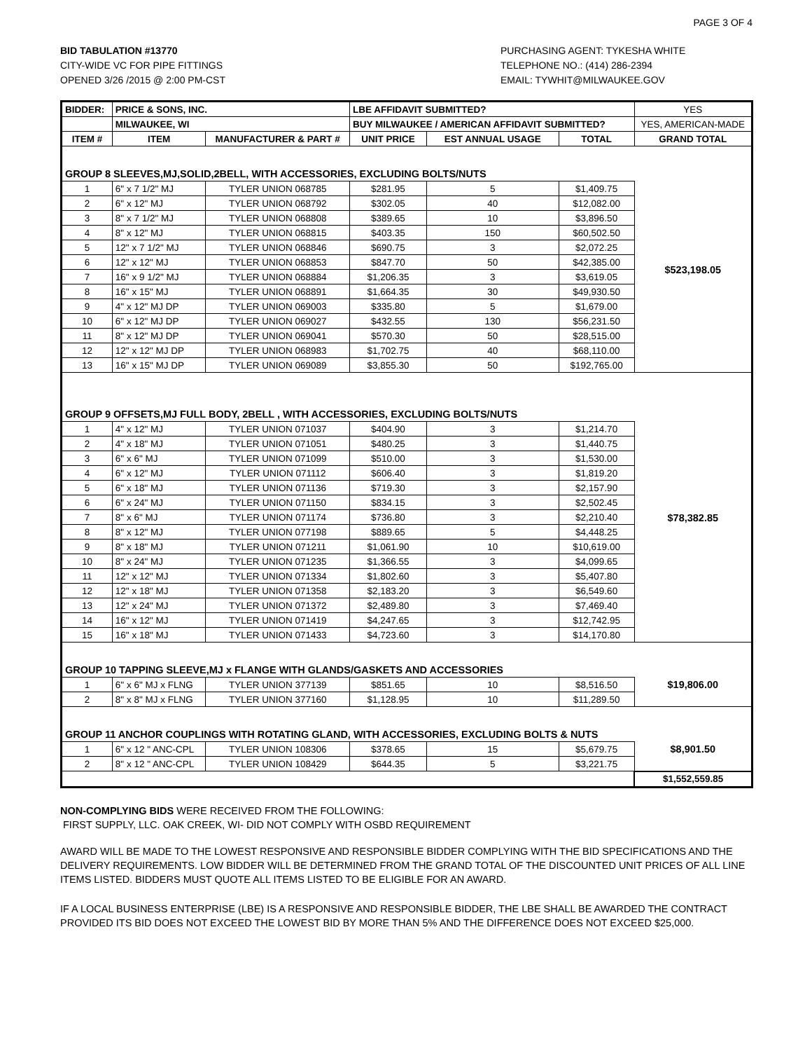PAGE 3 OF 4
BID TABULATION #13770
CITY-WIDE VC FOR PIPE FITTINGS
OPENED 3/26 /2015 @ 2:00 PM-CST
PURCHASING AGENT: TYKESHA WHITE
TELEPHONE NO.: (414) 286-2394
EMAIL: TYWHIT@MILWAUKEE.GOV
| BIDDER: | PRICE & SONS, INC. | | LBE AFFIDAVIT SUBMITTED? | | | YES |
| | MILWAUKEE, WI | | BUY MILWAUKEE / AMERICAN AFFIDAVIT SUBMITTED? | | | YES, AMERICAN-MADE |
| ITEM # | ITEM | MANUFACTURER & PART # | UNIT PRICE | EST ANNUAL USAGE | TOTAL | GRAND TOTAL |
| GROUP 8 SLEEVES,MJ,SOLID,2BELL, WITH ACCESSORIES, EXCLUDING BOLTS/NUTS | | | | | | $523,198.05 |
| 1 | 6" x 7 1/2" MJ | TYLER UNION 068785 | $281.95 | 5 | $1,409.75 | |
| 2 | 6" x 12" MJ | TYLER UNION 068792 | $302.05 | 40 | $12,082.00 | |
| 3 | 8" x 7 1/2" MJ | TYLER UNION 068808 | $389.65 | 10 | $3,896.50 | |
| 4 | 8" x 12" MJ | TYLER UNION 068815 | $403.35 | 150 | $60,502.50 | |
| 5 | 12" x 7 1/2" MJ | TYLER UNION 068846 | $690.75 | 3 | $2,072.25 | |
| 6 | 12" x 12" MJ | TYLER UNION 068853 | $847.70 | 50 | $42,385.00 | |
| 7 | 16" x 9 1/2" MJ | TYLER UNION 068884 | $1,206.35 | 3 | $3,619.05 | |
| 8 | 16" x 15" MJ | TYLER UNION 068891 | $1,664.35 | 30 | $49,930.50 | |
| 9 | 4" x 12" MJ DP | TYLER UNION 069003 | $335.80 | 5 | $1,679.00 | |
| 10 | 6" x 12" MJ DP | TYLER UNION 069027 | $432.55 | 130 | $56,231.50 | |
| 11 | 8" x 12" MJ DP | TYLER UNION 069041 | $570.30 | 50 | $28,515.00 | |
| 12 | 12" x 12" MJ DP | TYLER UNION 068983 | $1,702.75 | 40 | $68,110.00 | |
| 13 | 16" x 15" MJ DP | TYLER UNION 069089 | $3,855.30 | 50 | $192,765.00 | |
| GROUP 9 OFFSETS,MJ FULL BODY, 2BELL , WITH ACCESSORIES, EXCLUDING BOLTS/NUTS | | | | | | $78,382.85 |
| 1 | 4" x 12" MJ | TYLER UNION 071037 | $404.90 | 3 | $1,214.70 | |
| 2 | 4" x 18" MJ | TYLER UNION 071051 | $480.25 | 3 | $1,440.75 | |
| 3 | 6" x 6" MJ | TYLER UNION 071099 | $510.00 | 3 | $1,530.00 | |
| 4 | 6" x 12" MJ | TYLER UNION 071112 | $606.40 | 3 | $1,819.20 | |
| 5 | 6" x 18" MJ | TYLER UNION 071136 | $719.30 | 3 | $2,157.90 | |
| 6 | 6" x 24" MJ | TYLER UNION 071150 | $834.15 | 3 | $2,502.45 | |
| 7 | 8" x 6" MJ | TYLER UNION 071174 | $736.80 | 3 | $2,210.40 | |
| 8 | 8" x 12" MJ | TYLER UNION 077198 | $889.65 | 5 | $4,448.25 | |
| 9 | 8" x 18" MJ | TYLER UNION 071211 | $1,061.90 | 10 | $10,619.00 | |
| 10 | 8" x 24" MJ | TYLER UNION 071235 | $1,366.55 | 3 | $4,099.65 | |
| 11 | 12" x 12" MJ | TYLER UNION 071334 | $1,802.60 | 3 | $5,407.80 | |
| 12 | 12" x 18" MJ | TYLER UNION 071358 | $2,183.20 | 3 | $6,549.60 | |
| 13 | 12" x 24" MJ | TYLER UNION 071372 | $2,489.80 | 3 | $7,469.40 | |
| 14 | 16" x 12" MJ | TYLER UNION 071419 | $4,247.65 | 3 | $12,742.95 | |
| 15 | 16" x 18" MJ | TYLER UNION 071433 | $4,723.60 | 3 | $14,170.80 | |
| GROUP 10 TAPPING SLEEVE,MJ x FLANGE WITH GLANDS/GASKETS AND ACCESSORIES | | | | | | $19,806.00 |
| 1 | 6" x 6" MJ x FLNG | TYLER UNION 377139 | $851.65 | 10 | $8,516.50 | |
| 2 | 8" x 8" MJ x FLNG | TYLER UNION 377160 | $1,128.95 | 10 | $11,289.50 | |
| GROUP 11 ANCHOR COUPLINGS WITH ROTATING GLAND, WITH ACCESSORIES, EXCLUDING BOLTS & NUTS | | | | | | $8,901.50 |
| 1 | 6" x 12 " ANC-CPL | TYLER UNION 108306 | $378.65 | 15 | $5,679.75 | |
| 2 | 8" x 12 " ANC-CPL | TYLER UNION 108429 | $644.35 | 5 | $3,221.75 | |
| | | | | | | $1,552,559.85 |
NON-COMPLYING BIDS WERE RECEIVED FROM THE FOLLOWING:
FIRST SUPPLY, LLC. OAK CREEK, WI- DID NOT COMPLY WITH OSBD REQUIREMENT
AWARD WILL BE MADE TO THE LOWEST RESPONSIVE AND RESPONSIBLE BIDDER COMPLYING WITH THE BID SPECIFICATIONS AND THE DELIVERY REQUIREMENTS. LOW BIDDER WILL BE DETERMINED FROM THE GRAND TOTAL OF THE DISCOUNTED UNIT PRICES OF ALL LINE ITEMS LISTED. BIDDERS MUST QUOTE ALL ITEMS LISTED TO BE ELIGIBLE FOR AN AWARD.
IF A LOCAL BUSINESS ENTERPRISE (LBE) IS A RESPONSIVE AND RESPONSIBLE BIDDER, THE LBE SHALL BE AWARDED THE CONTRACT PROVIDED ITS BID DOES NOT EXCEED THE LOWEST BID BY MORE THAN 5% AND THE DIFFERENCE DOES NOT EXCEED $25,000.